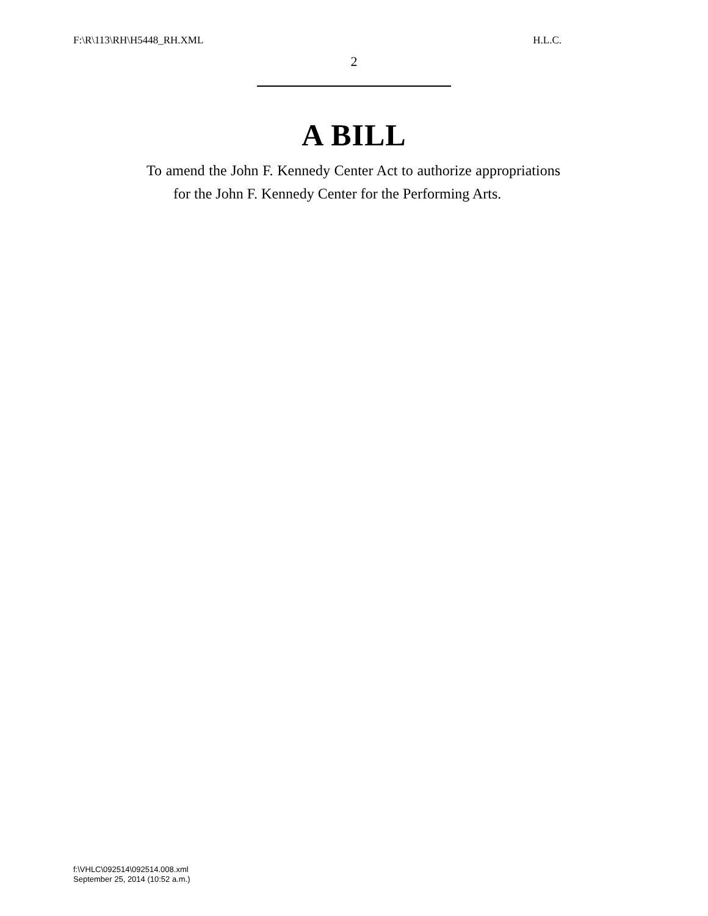F:\R\113\RH\H5448_RH.XML H.L.C.
2
A BILL
To amend the John F. Kennedy Center Act to authorize appropriations for the John F. Kennedy Center for the Performing Arts.
f:\VHLC\092514\092514.008.xml
September 25, 2014 (10:52 a.m.)